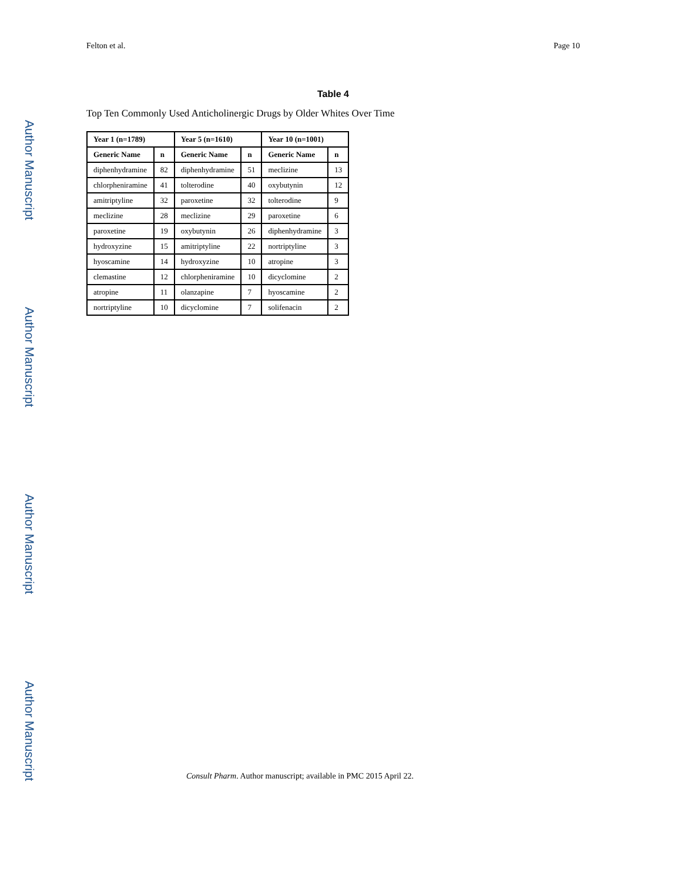Author Manuscript
Author Manuscript
Author Manuscript
Author Manuscript
Felton et al. Page 10
Table 4
Top Ten Commonly Used Anticholinergic Drugs by Older Whites Over Time
| Year 1 (n=1789) | | Year 5 (n=1610) | | Year 10 (n=1001) | |
| --- | --- | --- | --- | --- | --- |
| Generic Name | n | Generic Name | n | Generic Name | n |
| diphenhydramine | 82 | diphenhydramine | 51 | meclizine | 13 |
| chlorpheniramine | 41 | tolterodine | 40 | oxybutynin | 12 |
| amitriptyline | 32 | paroxetine | 32 | tolterodine | 9 |
| meclizine | 28 | meclizine | 29 | paroxetine | 6 |
| paroxetine | 19 | oxybutynin | 26 | diphenhydramine | 3 |
| hydroxyzine | 15 | amitriptyline | 22 | nortriptyline | 3 |
| hyoscamine | 14 | hydroxyzine | 10 | atropine | 3 |
| clemastine | 12 | chlorpheniramine | 10 | dicyclomine | 2 |
| atropine | 11 | olanzapine | 7 | hyoscamine | 2 |
| nortriptyline | 10 | dicyclomine | 7 | solifenacin | 2 |
Consult Pharm. Author manuscript; available in PMC 2015 April 22.